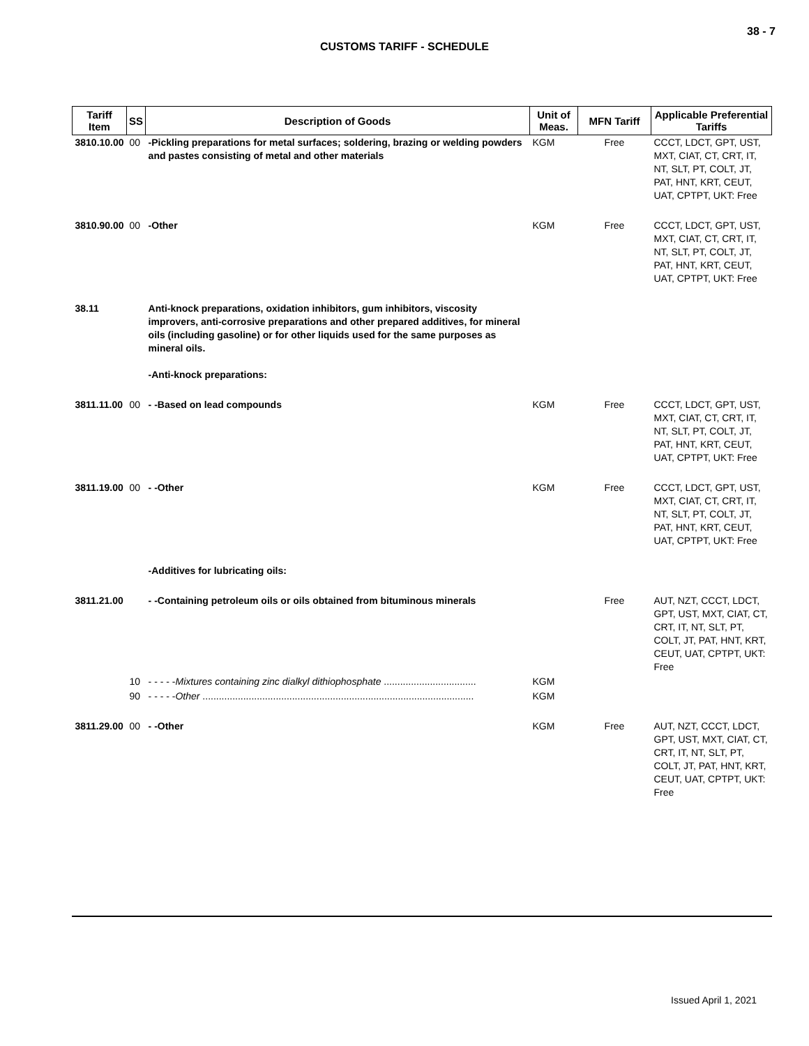38 - 7
CUSTOMS TARIFF - SCHEDULE
| Tariff Item | SS | Description of Goods | Unit of Meas. | MFN Tariff | Applicable Preferential Tariffs |
| --- | --- | --- | --- | --- | --- |
| 3810.10.00 | 00 | -Pickling preparations for metal surfaces; soldering, brazing or welding powders and pastes consisting of metal and other materials | KGM | Free | CCCT, LDCT, GPT, UST, MXT, CIAT, CT, CRT, IT, NT, SLT, PT, COLT, JT, PAT, HNT, KRT, CEUT, UAT, CPTPT, UKT: Free |
| 3810.90.00 | 00 | -Other | KGM | Free | CCCT, LDCT, GPT, UST, MXT, CIAT, CT, CRT, IT, NT, SLT, PT, COLT, JT, PAT, HNT, KRT, CEUT, UAT, CPTPT, UKT: Free |
| 38.11 | | Anti-knock preparations, oxidation inhibitors, gum inhibitors, viscosity improvers, anti-corrosive preparations and other prepared additives, for mineral oils (including gasoline) or for other liquids used for the same purposes as mineral oils. -Anti-knock preparations: | | | |
| 3811.11.00 | 00 | - -Based on lead compounds | KGM | Free | CCCT, LDCT, GPT, UST, MXT, CIAT, CT, CRT, IT, NT, SLT, PT, COLT, JT, PAT, HNT, KRT, CEUT, UAT, CPTPT, UKT: Free |
| 3811.19.00 | 00 | - -Other | KGM | Free | CCCT, LDCT, GPT, UST, MXT, CIAT, CT, CRT, IT, NT, SLT, PT, COLT, JT, PAT, HNT, KRT, CEUT, UAT, CPTPT, UKT: Free |
| | | -Additives for lubricating oils: | | | |
| 3811.21.00 | | - -Containing petroleum oils or oils obtained from bituminous minerals | | Free | AUT, NZT, CCCT, LDCT, GPT, UST, MXT, CIAT, CT, CRT, IT, NT, SLT, PT, COLT, JT, PAT, HNT, KRT, CEUT, UAT, CPTPT, UKT: Free |
| | 10 | - - - - - Mixtures containing zinc dialkyl dithiophosphate .................................. | KGM | | |
| | 90 | - - - - - Other .................................................................................................... | KGM | | |
| 3811.29.00 | 00 | - -Other | KGM | Free | AUT, NZT, CCCT, LDCT, GPT, UST, MXT, CIAT, CT, CRT, IT, NT, SLT, PT, COLT, JT, PAT, HNT, KRT, CEUT, UAT, CPTPT, UKT: Free |
Issued April 1, 2021